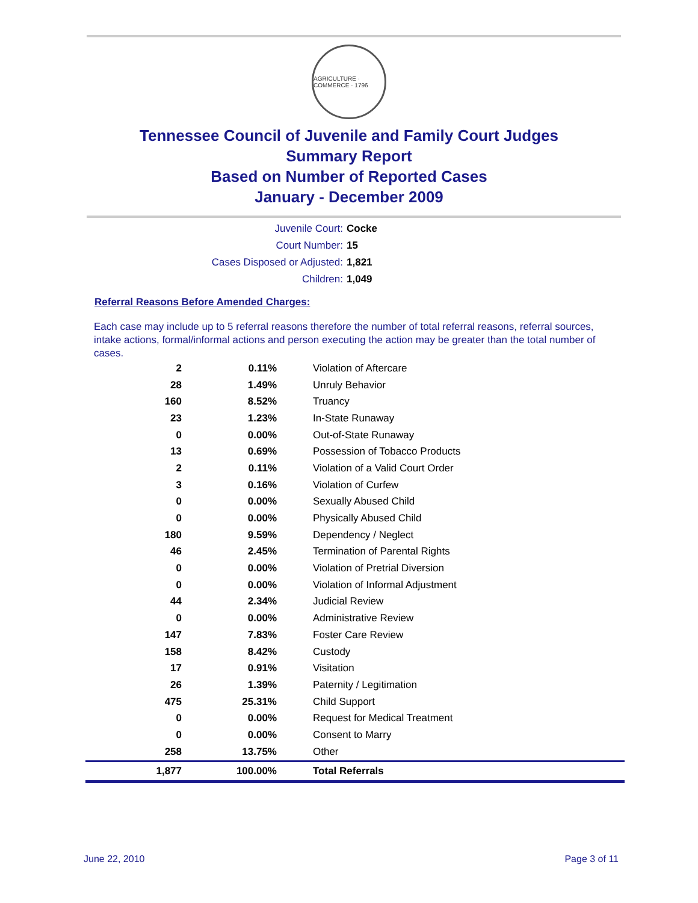AGRICULTURE · COMMERCE · 1796
Tennessee Council of Juvenile and Family Court Judges
Summary Report
Based on Number of Reported Cases
January - December 2009
Juvenile Court: Cocke
Court Number: 15
Cases Disposed or Adjusted: 1,821
Children: 1,049
Referral Reasons Before Amended Charges:
Each case may include up to 5 referral reasons therefore the number of total referral reasons, referral sources, intake actions, formal/informal actions and person executing the action may be greater than the total number of cases.
| 2 | 0.11% | Violation of Aftercare |
| 28 | 1.49% | Unruly Behavior |
| 160 | 8.52% | Truancy |
| 23 | 1.23% | In-State Runaway |
| 0 | 0.00% | Out-of-State Runaway |
| 13 | 0.69% | Possession of Tobacco Products |
| 2 | 0.11% | Violation of a Valid Court Order |
| 3 | 0.16% | Violation of Curfew |
| 0 | 0.00% | Sexually Abused Child |
| 0 | 0.00% | Physically Abused Child |
| 180 | 9.59% | Dependency / Neglect |
| 46 | 2.45% | Termination of Parental Rights |
| 0 | 0.00% | Violation of Pretrial Diversion |
| 0 | 0.00% | Violation of Informal Adjustment |
| 44 | 2.34% | Judicial Review |
| 0 | 0.00% | Administrative Review |
| 147 | 7.83% | Foster Care Review |
| 158 | 8.42% | Custody |
| 17 | 0.91% | Visitation |
| 26 | 1.39% | Paternity / Legitimation |
| 475 | 25.31% | Child Support |
| 0 | 0.00% | Request for Medical Treatment |
| 0 | 0.00% | Consent to Marry |
| 258 | 13.75% | Other |
| 1,877 | 100.00% | Total Referrals |
June 22, 2010 Page 3 of 11